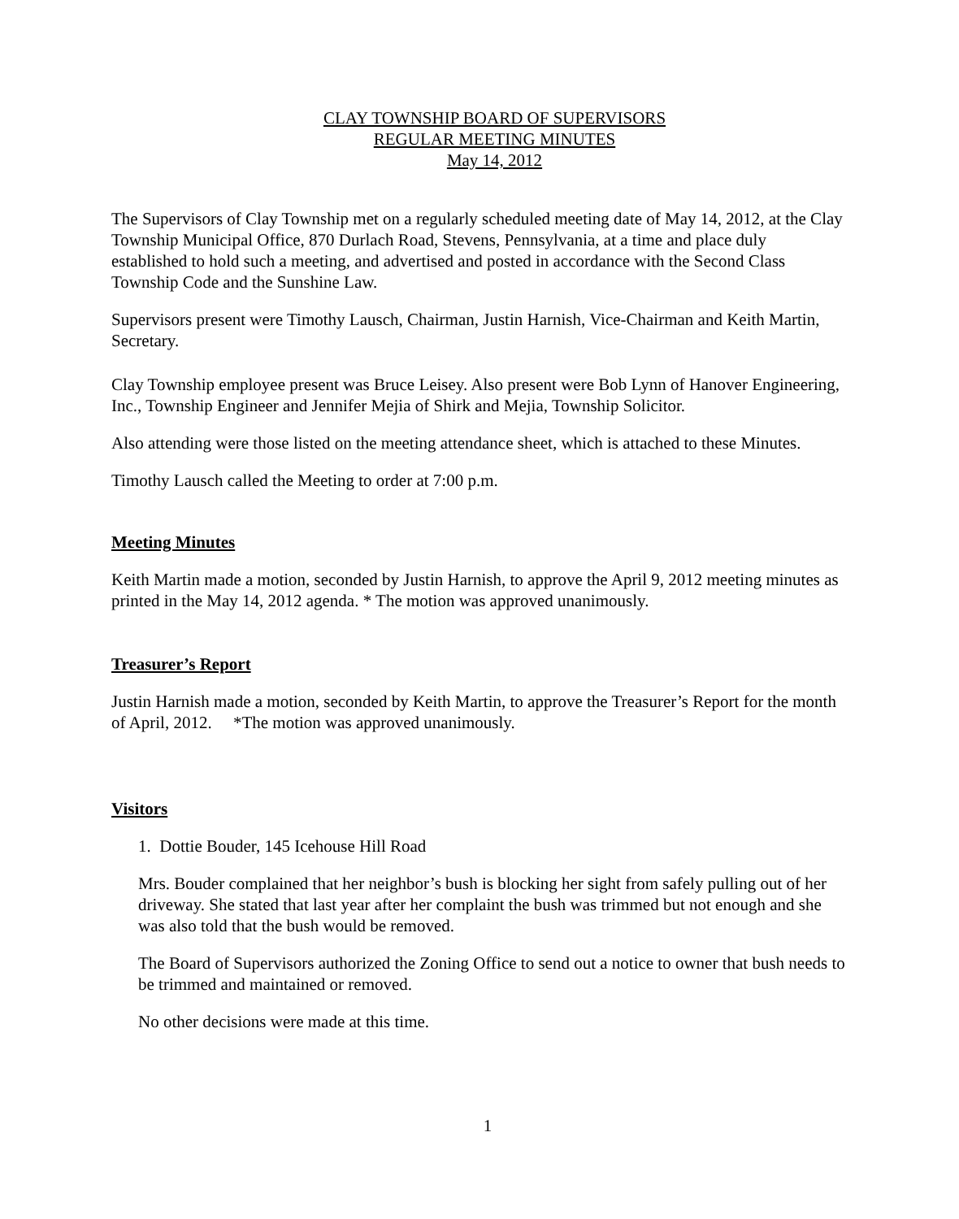CLAY TOWNSHIP BOARD OF SUPERVISORS
REGULAR MEETING MINUTES
May 14, 2012
The Supervisors of Clay Township met on a regularly scheduled meeting date of May 14, 2012, at the Clay Township Municipal Office, 870 Durlach Road, Stevens, Pennsylvania, at a time and place duly established to hold such a meeting, and advertised and posted in accordance with the Second Class Township Code and the Sunshine Law.
Supervisors present were Timothy Lausch, Chairman, Justin Harnish, Vice-Chairman and Keith Martin, Secretary.
Clay Township employee present was Bruce Leisey. Also present were Bob Lynn of Hanover Engineering, Inc., Township Engineer and Jennifer Mejia of Shirk and Mejia, Township Solicitor.
Also attending were those listed on the meeting attendance sheet, which is attached to these Minutes.
Timothy Lausch called the Meeting to order at 7:00 p.m.
Meeting Minutes
Keith Martin made a motion, seconded by Justin Harnish, to approve the April 9, 2012 meeting minutes as printed in the May 14, 2012 agenda. * The motion was approved unanimously.
Treasurer’s Report
Justin Harnish made a motion, seconded by Keith Martin, to approve the Treasurer’s Report for the month of April, 2012. *The motion was approved unanimously.
Visitors
1. Dottie Bouder, 145 Icehouse Hill Road
Mrs. Bouder complained that her neighbor’s bush is blocking her sight from safely pulling out of her driveway. She stated that last year after her complaint the bush was trimmed but not enough and she was also told that the bush would be removed.
The Board of Supervisors authorized the Zoning Office to send out a notice to owner that bush needs to be trimmed and maintained or removed.
No other decisions were made at this time.
1